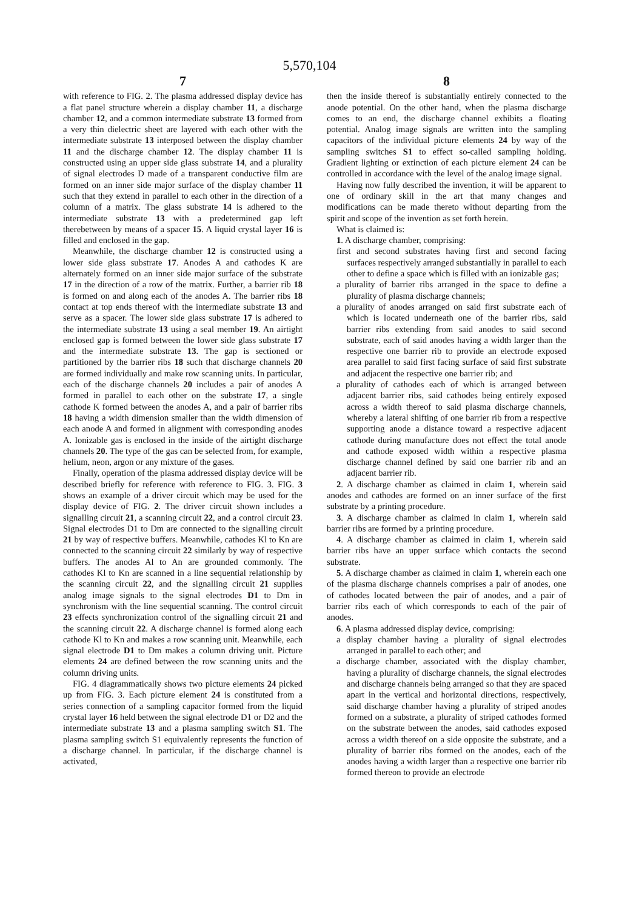5,570,104
7
with reference to FIG. 2. The plasma addressed display device has a flat panel structure wherein a display chamber 11, a discharge chamber 12, and a common intermediate substrate 13 formed from a very thin dielectric sheet are layered with each other with the intermediate substrate 13 interposed between the display chamber 11 and the discharge chamber 12. The display chamber 11 is constructed using an upper side glass substrate 14, and a plurality of signal electrodes D made of a transparent conductive film are formed on an inner side major surface of the display chamber 11 such that they extend in parallel to each other in the direction of a column of a matrix. The glass substrate 14 is adhered to the intermediate substrate 13 with a predetermined gap left therebetween by means of a spacer 15. A liquid crystal layer 16 is filled and enclosed in the gap.
Meanwhile, the discharge chamber 12 is constructed using a lower side glass substrate 17. Anodes A and cathodes K are alternately formed on an inner side major surface of the substrate 17 in the direction of a row of the matrix. Further, a barrier rib 18 is formed on and along each of the anodes A. The barrier ribs 18 contact at top ends thereof with the intermediate substrate 13 and serve as a spacer. The lower side glass substrate 17 is adhered to the intermediate substrate 13 using a seal member 19. An airtight enclosed gap is formed between the lower side glass substrate 17 and the intermediate substrate 13. The gap is sectioned or partitioned by the barrier ribs 18 such that discharge channels 20 are formed individually and make row scanning units. In particular, each of the discharge channels 20 includes a pair of anodes A formed in parallel to each other on the substrate 17, a single cathode K formed between the anodes A, and a pair of barrier ribs 18 having a width dimension smaller than the width dimension of each anode A and formed in alignment with corresponding anodes A. Ionizable gas is enclosed in the inside of the airtight discharge channels 20. The type of the gas can be selected from, for example, helium, neon, argon or any mixture of the gases.
Finally, operation of the plasma addressed display device will be described briefly for reference with reference to FIG. 3. FIG. 3 shows an example of a driver circuit which may be used for the display device of FIG. 2. The driver circuit shown includes a signalling circuit 21, a scanning circuit 22, and a control circuit 23. Signal electrodes D1 to Dm are connected to the signalling circuit 21 by way of respective buffers. Meanwhile, cathodes Kl to Kn are connected to the scanning circuit 22 similarly by way of respective buffers. The anodes Al to An are grounded commonly. The cathodes Kl to Kn are scanned in a line sequential relationship by the scanning circuit 22, and the signalling circuit 21 supplies analog image signals to the signal electrodes D1 to Dm in synchronism with the line sequential scanning. The control circuit 23 effects synchronization control of the signalling circuit 21 and the scanning circuit 22. A discharge channel is formed along each cathode Kl to Kn and makes a row scanning unit. Meanwhile, each signal electrode D1 to Dm makes a column driving unit. Picture elements 24 are defined between the row scanning units and the column driving units.
FIG. 4 diagrammatically shows two picture elements 24 picked up from FIG. 3. Each picture element 24 is constituted from a series connection of a sampling capacitor formed from the liquid crystal layer 16 held between the signal electrode D1 or D2 and the intermediate substrate 13 and a plasma sampling switch S1. The plasma sampling switch S1 equivalently represents the function of a discharge channel. In particular, if the discharge channel is activated,
8
then the inside thereof is substantially entirely connected to the anode potential. On the other hand, when the plasma discharge comes to an end, the discharge channel exhibits a floating potential. Analog image signals are written into the sampling capacitors of the individual picture elements 24 by way of the sampling switches S1 to effect so-called sampling holding. Gradient lighting or extinction of each picture element 24 can be controlled in accordance with the level of the analog image signal.
Having now fully described the invention, it will be apparent to one of ordinary skill in the art that many changes and modifications can be made thereto without departing from the spirit and scope of the invention as set forth herein.
What is claimed is:
1. A discharge chamber, comprising:
first and second substrates having first and second facing surfaces respectively arranged substantially in parallel to each other to define a space which is filled with an ionizable gas;
a plurality of barrier ribs arranged in the space to define a plurality of plasma discharge channels;
a plurality of anodes arranged on said first substrate each of which is located underneath one of the barrier ribs, said barrier ribs extending from said anodes to said second substrate, each of said anodes having a width larger than the respective one barrier rib to provide an electrode exposed area parallel to said first facing surface of said first substrate and adjacent the respective one barrier rib; and
a plurality of cathodes each of which is arranged between adjacent barrier ribs, said cathodes being entirely exposed across a width thereof to said plasma discharge channels, whereby a lateral shifting of one barrier rib from a respective supporting anode a distance toward a respective adjacent cathode during manufacture does not effect the total anode and cathode exposed width within a respective plasma discharge channel defined by said one barrier rib and an adjacent barrier rib.
2. A discharge chamber as claimed in claim 1, wherein said anodes and cathodes are formed on an inner surface of the first substrate by a printing procedure.
3. A discharge chamber as claimed in claim 1, wherein said barrier ribs are formed by a printing procedure.
4. A discharge chamber as claimed in claim 1, wherein said barrier ribs have an upper surface which contacts the second substrate.
5. A discharge chamber as claimed in claim 1, wherein each one of the plasma discharge channels comprises a pair of anodes, one of cathodes located between the pair of anodes, and a pair of barrier ribs each of which corresponds to each of the pair of anodes.
6. A plasma addressed display device, comprising:
a display chamber having a plurality of signal electrodes arranged in parallel to each other; and
a discharge chamber, associated with the display chamber, having a plurality of discharge channels, the signal electrodes and discharge channels being arranged so that they are spaced apart in the vertical and horizontal directions, respectively, said discharge chamber having a plurality of striped anodes formed on a substrate, a plurality of striped cathodes formed on the substrate between the anodes, said cathodes exposed across a width thereof on a side opposite the substrate, and a plurality of barrier ribs formed on the anodes, each of the anodes having a width larger than a respective one barrier rib formed thereon to provide an electrode